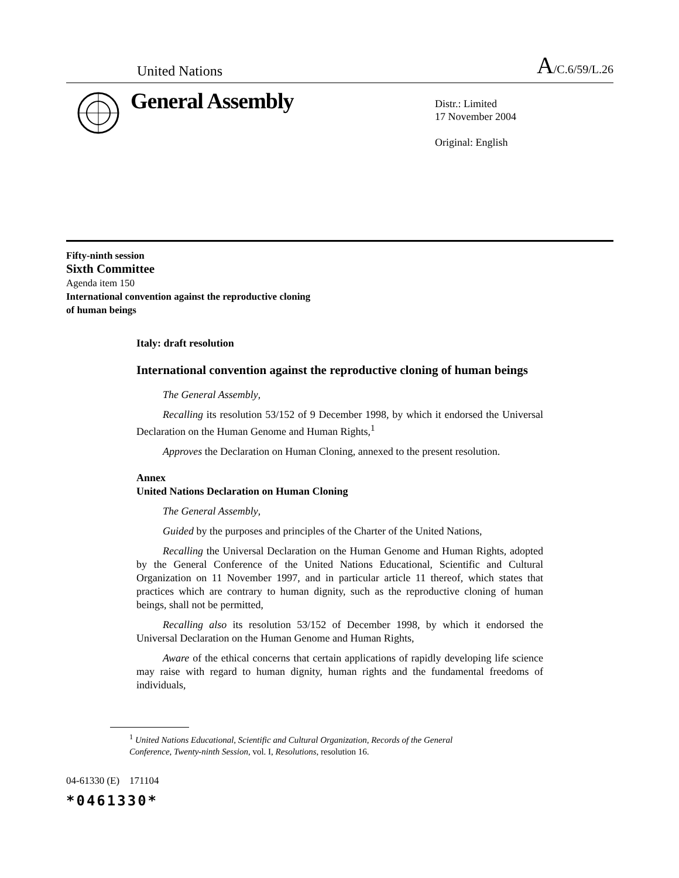United Nations A/C.6/59/L.26
General Assembly
Distr.: Limited
17 November 2004
Original: English
Fifty-ninth session
Sixth Committee
Agenda item 150
International convention against the reproductive cloning
of human beings
Italy: draft resolution
International convention against the reproductive cloning of human beings
The General Assembly,
Recalling its resolution 53/152 of 9 December 1998, by which it endorsed the Universal Declaration on the Human Genome and Human Rights,<sup>1</sup>
Approves the Declaration on Human Cloning, annexed to the present resolution.
Annex
United Nations Declaration on Human Cloning
The General Assembly,
Guided by the purposes and principles of the Charter of the United Nations,
Recalling the Universal Declaration on the Human Genome and Human Rights, adopted by the General Conference of the United Nations Educational, Scientific and Cultural Organization on 11 November 1997, and in particular article 11 thereof, which states that practices which are contrary to human dignity, such as the reproductive cloning of human beings, shall not be permitted,
Recalling also its resolution 53/152 of December 1998, by which it endorsed the Universal Declaration on the Human Genome and Human Rights,
Aware of the ethical concerns that certain applications of rapidly developing life science may raise with regard to human dignity, human rights and the fundamental freedoms of individuals,
<sup>1</sup> United Nations Educational, Scientific and Cultural Organization, Records of the General Conference, Twenty-ninth Session, vol. I, Resolutions, resolution 16.
04-61330 (E) 171104
*0461330*